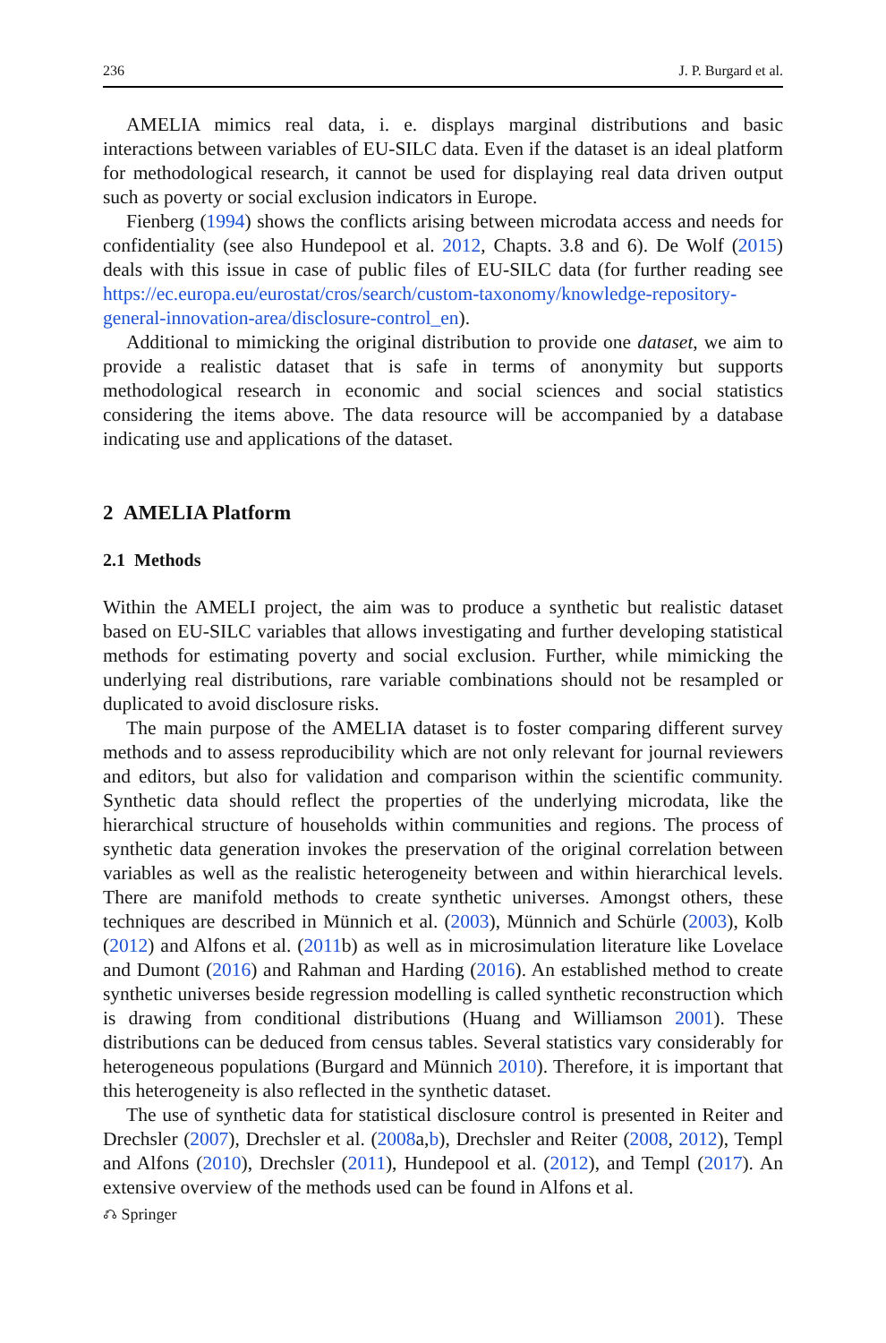236 J. P. Burgard et al.
AMELIA mimics real data, i. e. displays marginal distributions and basic interactions between variables of EU-SILC data. Even if the dataset is an ideal platform for methodological research, it cannot be used for displaying real data driven output such as poverty or social exclusion indicators in Europe.
Fienberg (1994) shows the conflicts arising between microdata access and needs for confidentiality (see also Hundepool et al. 2012, Chapts. 3.8 and 6). De Wolf (2015) deals with this issue in case of public files of EU-SILC data (for further reading see https://ec.europa.eu/eurostat/cros/search/custom-taxonomy/knowledge-repository-general-innovation-area/disclosure-control_en).
Additional to mimicking the original distribution to provide one dataset, we aim to provide a realistic dataset that is safe in terms of anonymity but supports methodological research in economic and social sciences and social statistics considering the items above. The data resource will be accompanied by a database indicating use and applications of the dataset.
2 AMELIA Platform
2.1 Methods
Within the AMELI project, the aim was to produce a synthetic but realistic dataset based on EU-SILC variables that allows investigating and further developing statistical methods for estimating poverty and social exclusion. Further, while mimicking the underlying real distributions, rare variable combinations should not be resampled or duplicated to avoid disclosure risks.
The main purpose of the AMELIA dataset is to foster comparing different survey methods and to assess reproducibility which are not only relevant for journal reviewers and editors, but also for validation and comparison within the scientific community. Synthetic data should reflect the properties of the underlying microdata, like the hierarchical structure of households within communities and regions. The process of synthetic data generation invokes the preservation of the original correlation between variables as well as the realistic heterogeneity between and within hierarchical levels. There are manifold methods to create synthetic universes. Amongst others, these techniques are described in Münnich et al. (2003), Münnich and Schürle (2003), Kolb (2012) and Alfons et al. (2011b) as well as in microsimulation literature like Lovelace and Dumont (2016) and Rahman and Harding (2016). An established method to create synthetic universes beside regression modelling is called synthetic reconstruction which is drawing from conditional distributions (Huang and Williamson 2001). These distributions can be deduced from census tables. Several statistics vary considerably for heterogeneous populations (Burgard and Münnich 2010). Therefore, it is important that this heterogeneity is also reflected in the synthetic dataset.
The use of synthetic data for statistical disclosure control is presented in Reiter and Drechsler (2007), Drechsler et al. (2008a,b), Drechsler and Reiter (2008, 2012), Templ and Alfons (2010), Drechsler (2011), Hundepool et al. (2012), and Templ (2017). An extensive overview of the methods used can be found in Alfons et al.
⎌ Springer